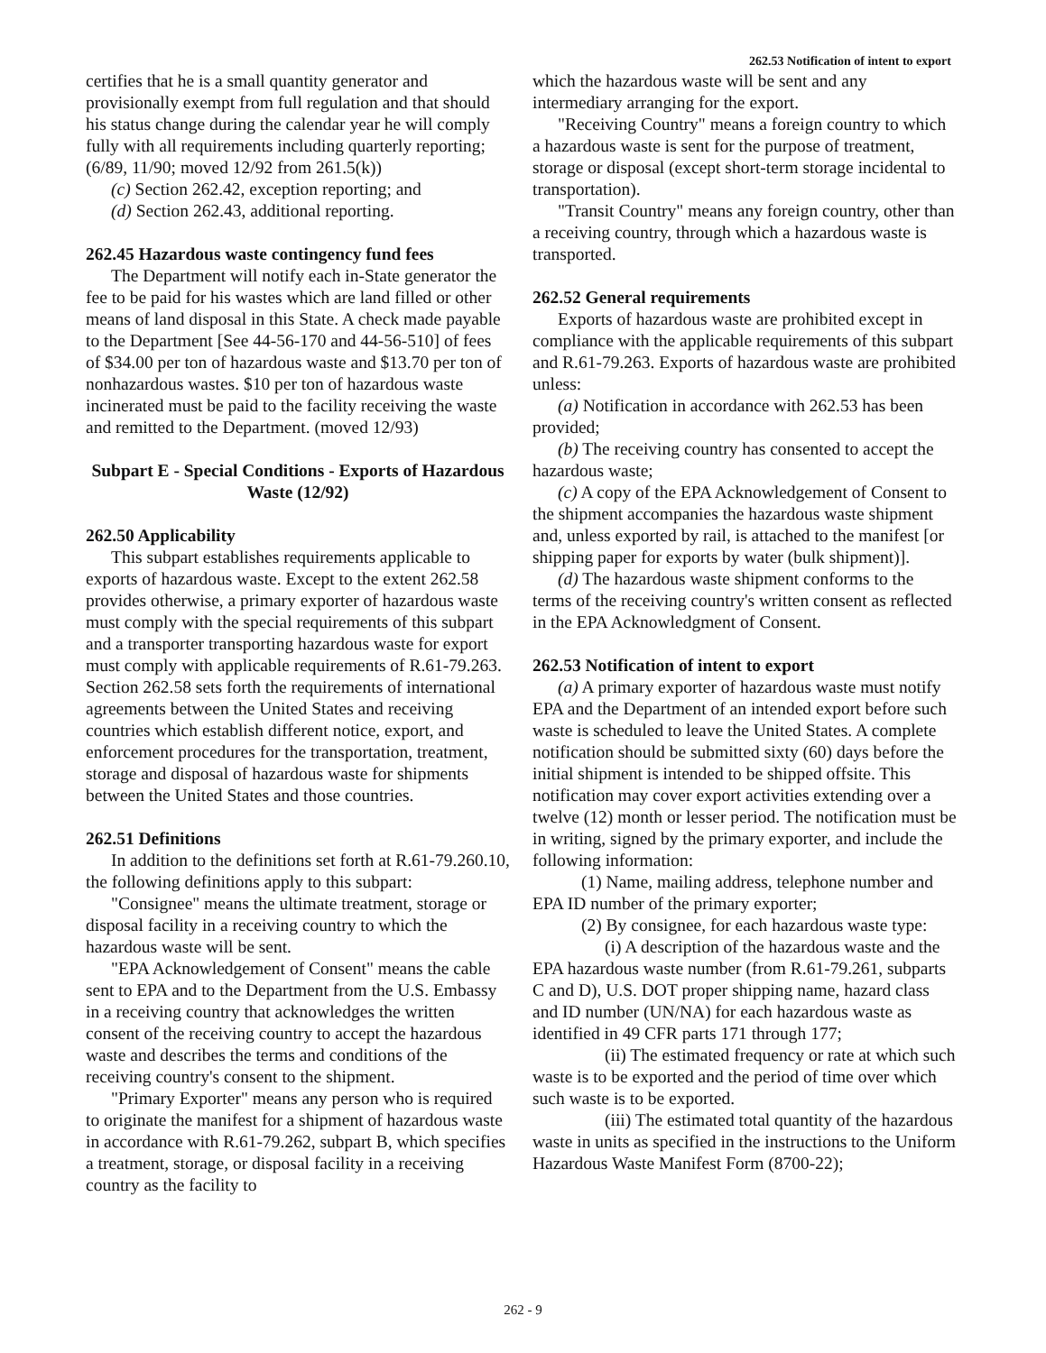262.53 Notification of intent to export
certifies that he is a small quantity generator and provisionally exempt from full regulation and that should his status change during the calendar year he will comply fully with all requirements including quarterly reporting; (6/89, 11/90; moved 12/92 from 261.5(k))
(c) Section 262.42, exception reporting; and
(d) Section 262.43, additional reporting.
262.45 Hazardous waste contingency fund fees
The Department will notify each in-State generator the fee to be paid for his wastes which are land filled or other means of land disposal in this State. A check made payable to the Department [See 44-56-170 and 44-56-510] of fees of $34.00 per ton of hazardous waste and $13.70 per ton of nonhazardous wastes. $10 per ton of hazardous waste incinerated must be paid to the facility receiving the waste and remitted to the Department. (moved 12/93)
Subpart E - Special Conditions - Exports of Hazardous Waste (12/92)
262.50 Applicability
This subpart establishes requirements applicable to exports of hazardous waste. Except to the extent 262.58 provides otherwise, a primary exporter of hazardous waste must comply with the special requirements of this subpart and a transporter transporting hazardous waste for export must comply with applicable requirements of R.61-79.263. Section 262.58 sets forth the requirements of international agreements between the United States and receiving countries which establish different notice, export, and enforcement procedures for the transportation, treatment, storage and disposal of hazardous waste for shipments between the United States and those countries.
262.51 Definitions
In addition to the definitions set forth at R.61-79.260.10, the following definitions apply to this subpart:
"Consignee" means the ultimate treatment, storage or disposal facility in a receiving country to which the hazardous waste will be sent.
"EPA Acknowledgement of Consent" means the cable sent to EPA and to the Department from the U.S. Embassy in a receiving country that acknowledges the written consent of the receiving country to accept the hazardous waste and describes the terms and conditions of the receiving country's consent to the shipment.
"Primary Exporter" means any person who is required to originate the manifest for a shipment of hazardous waste in accordance with R.61-79.262, subpart B, which specifies a treatment, storage, or disposal facility in a receiving country as the facility to
which the hazardous waste will be sent and any intermediary arranging for the export.
"Receiving Country" means a foreign country to which a hazardous waste is sent for the purpose of treatment, storage or disposal (except short-term storage incidental to transportation).
"Transit Country" means any foreign country, other than a receiving country, through which a hazardous waste is transported.
262.52 General requirements
Exports of hazardous waste are prohibited except in compliance with the applicable requirements of this subpart and R.61-79.263. Exports of hazardous waste are prohibited unless:
(a) Notification in accordance with 262.53 has been provided;
(b) The receiving country has consented to accept the hazardous waste;
(c) A copy of the EPA Acknowledgement of Consent to the shipment accompanies the hazardous waste shipment and, unless exported by rail, is attached to the manifest [or shipping paper for exports by water (bulk shipment)].
(d) The hazardous waste shipment conforms to the terms of the receiving country's written consent as reflected in the EPA Acknowledgment of Consent.
262.53 Notification of intent to export
(a) A primary exporter of hazardous waste must notify EPA and the Department of an intended export before such waste is scheduled to leave the United States. A complete notification should be submitted sixty (60) days before the initial shipment is intended to be shipped offsite. This notification may cover export activities extending over a twelve (12) month or lesser period. The notification must be in writing, signed by the primary exporter, and include the following information:
(1) Name, mailing address, telephone number and EPA ID number of the primary exporter;
(2) By consignee, for each hazardous waste type:
(i) A description of the hazardous waste and the EPA hazardous waste number (from R.61-79.261, subparts C and D), U.S. DOT proper shipping name, hazard class and ID number (UN/NA) for each hazardous waste as identified in 49 CFR parts 171 through 177;
(ii) The estimated frequency or rate at which such waste is to be exported and the period of time over which such waste is to be exported.
(iii) The estimated total quantity of the hazardous waste in units as specified in the instructions to the Uniform Hazardous Waste Manifest Form (8700-22);
262 - 9